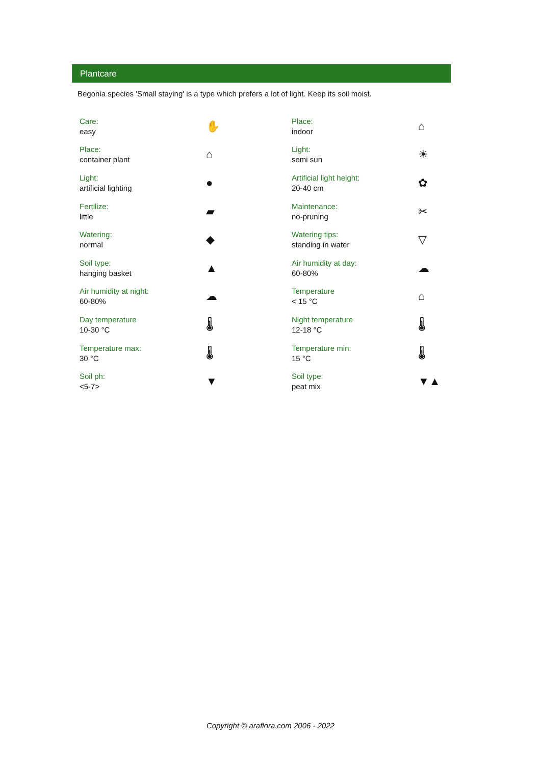Plantcare
Begonia species 'Small staying' is a type which prefers a lot of light. Keep its soil moist.
| Care: easy | ✋ | Place: indoor | ⌂ |
| Place: container plant | ⌂ | Light: semi sun | ☀ |
| Light: artificial lighting | ● | Artificial light height: 20-40 cm | ✿ |
| Fertilize: little | ▰ | Maintenance: no-pruning | ✂ |
| Watering: normal | ◆ | Watering tips: standing in water | ▽ |
| Soil type: hanging basket | ▲ | Air humidity at day: 60-80% | ☁ |
| Air humidity at night: 60-80% | ☁ | Temperature < 15 °C | ⌂ |
| Day temperature 10-30 °C | 🌡 | Night temperature 12-18 °C | 🌡 |
| Temperature max: 30 °C | 🌡 | Temperature min: 15 °C | 🌡 |
| Soil ph: <5-7> | ▼ | Soil type: peat mix | ▼▲ |
Copyright © araflora.com 2006 - 2022